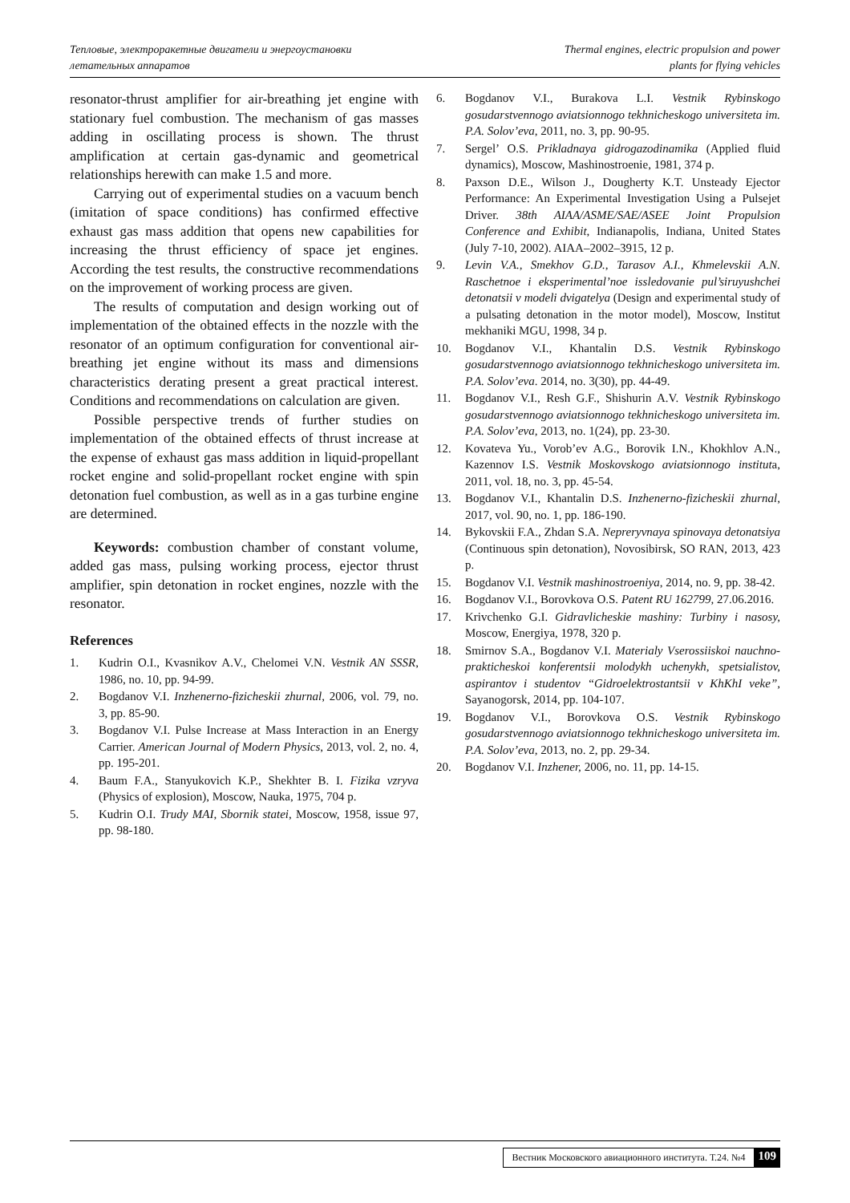Тепловые, электроракетные двигатели и энергоустановки
летательных аппаратов
Thermal engines, electric propulsion and power
plants for flying vehicles
resonator-thrust amplifier for air-breathing jet engine with stationary fuel combustion. The mechanism of gas masses adding in oscillating process is shown. The thrust amplification at certain gas-dynamic and geometrical relationships herewith can make 1.5 and more.
Carrying out of experimental studies on a vacuum bench (imitation of space conditions) has confirmed effective exhaust gas mass addition that opens new capabilities for increasing the thrust efficiency of space jet engines. According the test results, the constructive recommendations on the improvement of working process are given.
The results of computation and design working out of implementation of the obtained effects in the nozzle with the resonator of an optimum configuration for conventional air-breathing jet engine without its mass and dimensions characteristics derating present a great practical interest. Conditions and recommendations on calculation are given.
Possible perspective trends of further studies on implementation of the obtained effects of thrust increase at the expense of exhaust gas mass addition in liquid-propellant rocket engine and solid-propellant rocket engine with spin detonation fuel combustion, as well as in a gas turbine engine are determined.
Keywords: combustion chamber of constant volume, added gas mass, pulsing working process, ejector thrust amplifier, spin detonation in rocket engines, nozzle with the resonator.
References
1. Kudrin O.I., Kvasnikov A.V., Chelomei V.N. Vestnik AN SSSR, 1986, no. 10, pp. 94-99.
2. Bogdanov V.I. Inzhenerno-fizicheskii zhurnal, 2006, vol. 79, no. 3, pp. 85-90.
3. Bogdanov V.I. Pulse Increase at Mass Interaction in an Energy Carrier. American Journal of Modern Physics, 2013, vol. 2, no. 4, pp. 195-201.
4. Baum F.A., Stanyukovich K.P., Shekhter B. I. Fizika vzryva (Physics of explosion), Moscow, Nauka, 1975, 704 p.
5. Kudrin O.I. Trudy MAI, Sbornik statei, Moscow, 1958, issue 97, pp. 98-180.
6. Bogdanov V.I., Burakova L.I. Vestnik Rybinskogo gosudarstvennogo aviatsionnogo tekhnicheskogo universiteta im. P.A. Solov’eva, 2011, no. 3, pp. 90-95.
7. Sergel’ O.S. Prikladnaya gidrogazodinamika (Applied fluid dynamics), Moscow, Mashinostroenie, 1981, 374 p.
8. Paxson D.E., Wilson J., Dougherty K.T. Unsteady Ejector Performance: An Experimental Investigation Using a Pulsejet Driver. 38th AIAA/ASME/SAE/ASEE Joint Propulsion Conference and Exhibit, Indianapolis, Indiana, United States (July 7-10, 2002). AIAA–2002–3915, 12 p.
9. Levin V.A., Smekhov G.D., Tarasov A.I., Khmelevskii A.N. Raschetnoe i eksperimental’noe issledovanie pul’siruyushchei detonatsii v modeli dvigatelya (Design and experimental study of a pulsating detonation in the motor model), Moscow, Institut mekhaniki MGU, 1998, 34 p.
10. Bogdanov V.I., Khantalin D.S. Vestnik Rybinskogo gosudarstvennogo aviatsionnogo tekhnicheskogo universiteta im. P.A. Solov’eva. 2014, no. 3(30), pp. 44-49.
11. Bogdanov V.I., Resh G.F., Shishurin A.V. Vestnik Rybinskogo gosudarstvennogo aviatsionnogo tekhnicheskogo universiteta im. P.A. Solov’eva, 2013, no. 1(24), pp. 23-30.
12. Kovateva Yu., Vorob’ev A.G., Borovik I.N., Khokhlov A.N., Kazennov I.S. Vestnik Moskovskogo aviatsionnogo instituta, 2011, vol. 18, no. 3, pp. 45-54.
13. Bogdanov V.I., Khantalin D.S. Inzhenerno-fizicheskii zhurnal, 2017, vol. 90, no. 1, pp. 186-190.
14. Bykovskii F.A., Zhdan S.A. Nepreryvnaya spinovaya detonatsiya (Continuous spin detonation), Novosibirsk, SO RAN, 2013, 423 p.
15. Bogdanov V.I. Vestnik mashinostroeniya, 2014, no. 9, pp. 38-42.
16. Bogdanov V.I., Borovkova O.S. Patent RU 162799, 27.06.2016.
17. Krivchenko G.I. Gidravlicheskie mashiny: Turbiny i nasosy, Moscow, Energiya, 1978, 320 p.
18. Smirnov S.A., Bogdanov V.I. Materialy Vserossiiskoi nauchno-prakticheskoi konferentsii molodykh uchenykh, spetsialistov, aspirantov i studentov “Gidroelektrostantsii v KhKhI veke”, Sayanogorsk, 2014, pp. 104-107.
19. Bogdanov V.I., Borovkova O.S. Vestnik Rybinskogo gosudarstvennogo aviatsionnogo tekhnicheskogo universiteta im. P.A. Solov’eva, 2013, no. 2, pp. 29-34.
20. Bogdanov V.I. Inzhener, 2006, no. 11, pp. 14-15.
Вестник Московского авиационного института. Т.24. №4 109